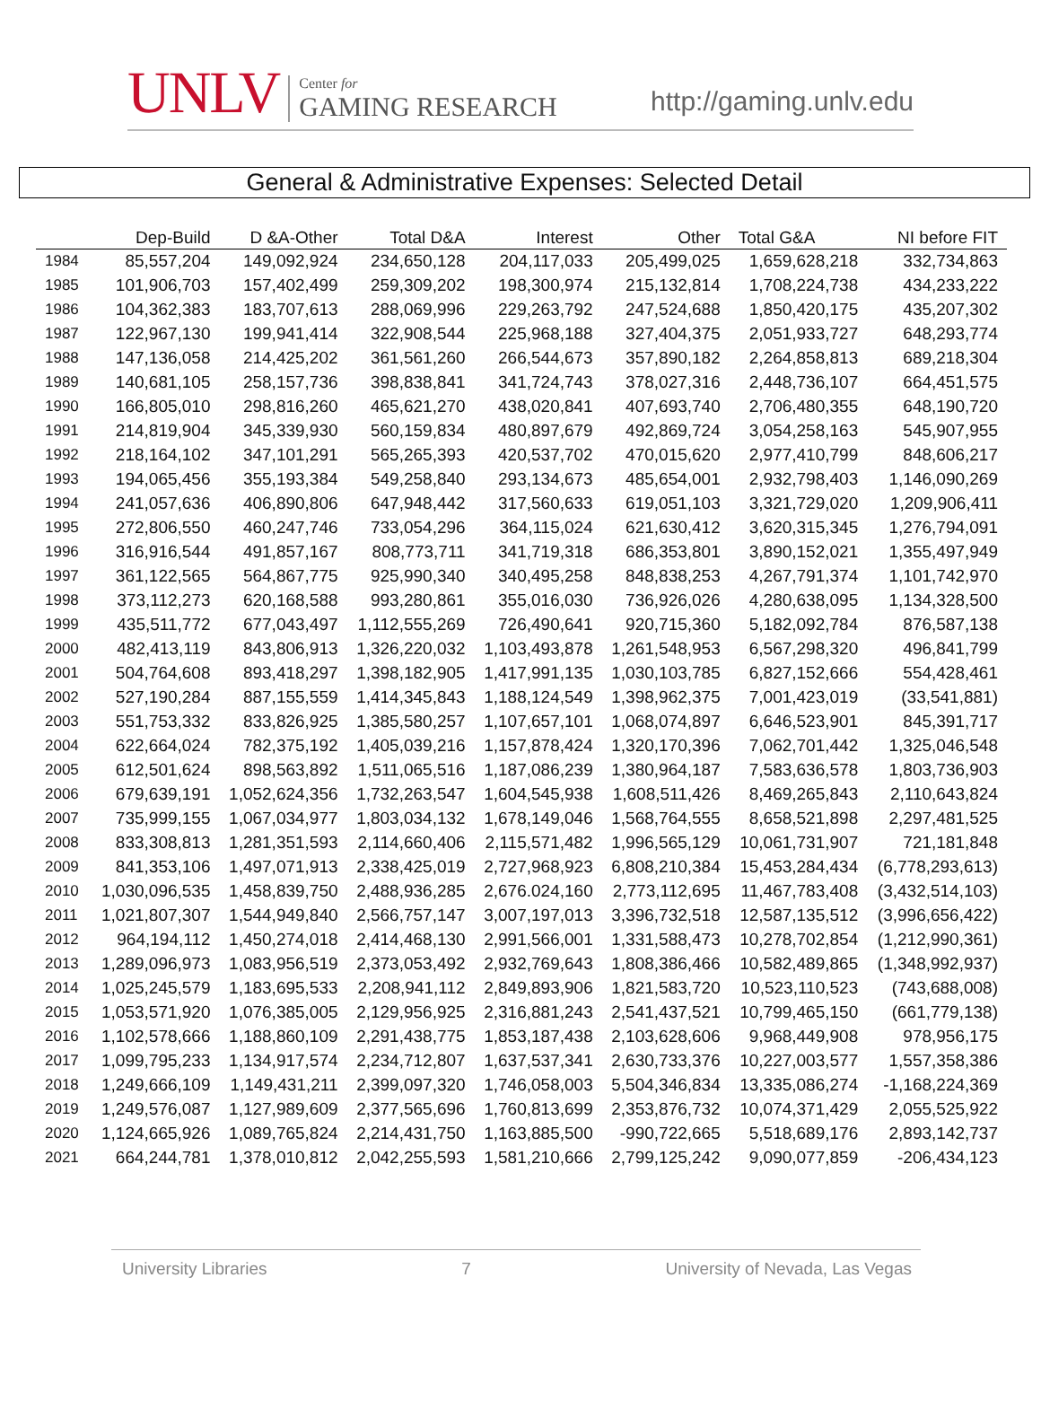UNLV
Center for
GAMING RESEARCH
http://gaming.unlv.edu
General & Administrative Expenses: Selected Detail
| | Dep-Build | D &A-Other | Total D&A | Interest | Other | Total G&A | NI before FIT |
| --- | --- | --- | --- | --- | --- | --- | --- |
| 1984 | 85,557,204 | 149,092,924 | 234,650,128 | 204,117,033 | 205,499,025 | 1,659,628,218 | 332,734,863 |
| 1985 | 101,906,703 | 157,402,499 | 259,309,202 | 198,300,974 | 215,132,814 | 1,708,224,738 | 434,233,222 |
| 1986 | 104,362,383 | 183,707,613 | 288,069,996 | 229,263,792 | 247,524,688 | 1,850,420,175 | 435,207,302 |
| 1987 | 122,967,130 | 199,941,414 | 322,908,544 | 225,968,188 | 327,404,375 | 2,051,933,727 | 648,293,774 |
| 1988 | 147,136,058 | 214,425,202 | 361,561,260 | 266,544,673 | 357,890,182 | 2,264,858,813 | 689,218,304 |
| 1989 | 140,681,105 | 258,157,736 | 398,838,841 | 341,724,743 | 378,027,316 | 2,448,736,107 | 664,451,575 |
| 1990 | 166,805,010 | 298,816,260 | 465,621,270 | 438,020,841 | 407,693,740 | 2,706,480,355 | 648,190,720 |
| 1991 | 214,819,904 | 345,339,930 | 560,159,834 | 480,897,679 | 492,869,724 | 3,054,258,163 | 545,907,955 |
| 1992 | 218,164,102 | 347,101,291 | 565,265,393 | 420,537,702 | 470,015,620 | 2,977,410,799 | 848,606,217 |
| 1993 | 194,065,456 | 355,193,384 | 549,258,840 | 293,134,673 | 485,654,001 | 2,932,798,403 | 1,146,090,269 |
| 1994 | 241,057,636 | 406,890,806 | 647,948,442 | 317,560,633 | 619,051,103 | 3,321,729,020 | 1,209,906,411 |
| 1995 | 272,806,550 | 460,247,746 | 733,054,296 | 364,115,024 | 621,630,412 | 3,620,315,345 | 1,276,794,091 |
| 1996 | 316,916,544 | 491,857,167 | 808,773,711 | 341,719,318 | 686,353,801 | 3,890,152,021 | 1,355,497,949 |
| 1997 | 361,122,565 | 564,867,775 | 925,990,340 | 340,495,258 | 848,838,253 | 4,267,791,374 | 1,101,742,970 |
| 1998 | 373,112,273 | 620,168,588 | 993,280,861 | 355,016,030 | 736,926,026 | 4,280,638,095 | 1,134,328,500 |
| 1999 | 435,511,772 | 677,043,497 | 1,112,555,269 | 726,490,641 | 920,715,360 | 5,182,092,784 | 876,587,138 |
| 2000 | 482,413,119 | 843,806,913 | 1,326,220,032 | 1,103,493,878 | 1,261,548,953 | 6,567,298,320 | 496,841,799 |
| 2001 | 504,764,608 | 893,418,297 | 1,398,182,905 | 1,417,991,135 | 1,030,103,785 | 6,827,152,666 | 554,428,461 |
| 2002 | 527,190,284 | 887,155,559 | 1,414,345,843 | 1,188,124,549 | 1,398,962,375 | 7,001,423,019 | (33,541,881) |
| 2003 | 551,753,332 | 833,826,925 | 1,385,580,257 | 1,107,657,101 | 1,068,074,897 | 6,646,523,901 | 845,391,717 |
| 2004 | 622,664,024 | 782,375,192 | 1,405,039,216 | 1,157,878,424 | 1,320,170,396 | 7,062,701,442 | 1,325,046,548 |
| 2005 | 612,501,624 | 898,563,892 | 1,511,065,516 | 1,187,086,239 | 1,380,964,187 | 7,583,636,578 | 1,803,736,903 |
| 2006 | 679,639,191 | 1,052,624,356 | 1,732,263,547 | 1,604,545,938 | 1,608,511,426 | 8,469,265,843 | 2,110,643,824 |
| 2007 | 735,999,155 | 1,067,034,977 | 1,803,034,132 | 1,678,149,046 | 1,568,764,555 | 8,658,521,898 | 2,297,481,525 |
| 2008 | 833,308,813 | 1,281,351,593 | 2,114,660,406 | 2,115,571,482 | 1,996,565,129 | 10,061,731,907 | 721,181,848 |
| 2009 | 841,353,106 | 1,497,071,913 | 2,338,425,019 | 2,727,968,923 | 6,808,210,384 | 15,453,284,434 | (6,778,293,613) |
| 2010 | 1,030,096,535 | 1,458,839,750 | 2,488,936,285 | 2,676.024,160 | 2,773,112,695 | 11,467,783,408 | (3,432,514,103) |
| 2011 | 1,021,807,307 | 1,544,949,840 | 2,566,757,147 | 3,007,197,013 | 3,396,732,518 | 12,587,135,512 | (3,996,656,422) |
| 2012 | 964,194,112 | 1,450,274,018 | 2,414,468,130 | 2,991,566,001 | 1,331,588,473 | 10,278,702,854 | (1,212,990,361) |
| 2013 | 1,289,096,973 | 1,083,956,519 | 2,373,053,492 | 2,932,769,643 | 1,808,386,466 | 10,582,489,865 | (1,348,992,937) |
| 2014 | 1,025,245,579 | 1,183,695,533 | 2,208,941,112 | 2,849,893,906 | 1,821,583,720 | 10,523,110,523 | (743,688,008) |
| 2015 | 1,053,571,920 | 1,076,385,005 | 2,129,956,925 | 2,316,881,243 | 2,541,437,521 | 10,799,465,150 | (661,779,138) |
| 2016 | 1,102,578,666 | 1,188,860,109 | 2,291,438,775 | 1,853,187,438 | 2,103,628,606 | 9,968,449,908 | 978,956,175 |
| 2017 | 1,099,795,233 | 1,134,917,574 | 2,234,712,807 | 1,637,537,341 | 2,630,733,376 | 10,227,003,577 | 1,557,358,386 |
| 2018 | 1,249,666,109 | 1,149,431,211 | 2,399,097,320 | 1,746,058,003 | 5,504,346,834 | 13,335,086,274 | -1,168,224,369 |
| 2019 | 1,249,576,087 | 1,127,989,609 | 2,377,565,696 | 1,760,813,699 | 2,353,876,732 | 10,074,371,429 | 2,055,525,922 |
| 2020 | 1,124,665,926 | 1,089,765,824 | 2,214,431,750 | 1,163,885,500 | -990,722,665 | 5,518,689,176 | 2,893,142,737 |
| 2021 | 664,244,781 | 1,378,010,812 | 2,042,255,593 | 1,581,210,666 | 2,799,125,242 | 9,090,077,859 | -206,434,123 |
University Libraries 7 University of Nevada, Las Vegas